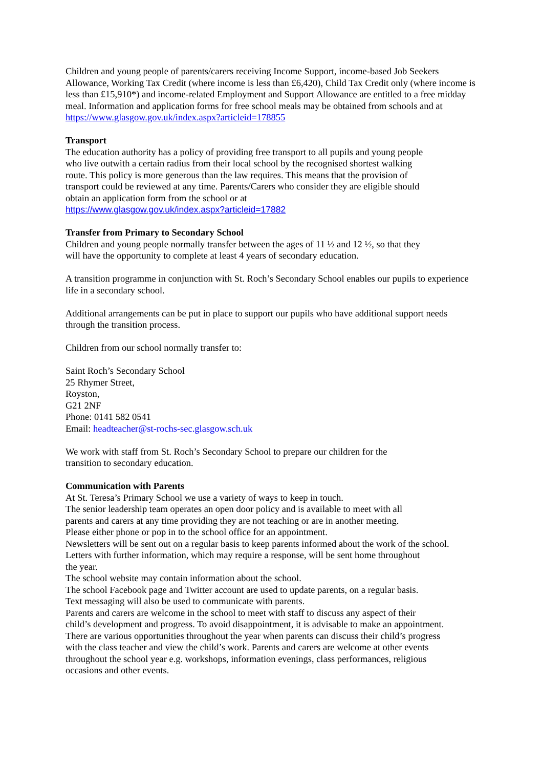Children and young people of parents/carers receiving Income Support, income-based Job Seekers Allowance, Working Tax Credit (where income is less than £6,420), Child Tax Credit only (where income is less than £15,910*) and income-related Employment and Support Allowance are entitled to a free midday meal. Information and application forms for free school meals may be obtained from schools and at
https://www.glasgow.gov.uk/index.aspx?articleid=178855
Transport
The education authority has a policy of providing free transport to all pupils and young people
who live outwith a certain radius from their local school by the recognised shortest walking
route. This policy is more generous than the law requires. This means that the provision of
transport could be reviewed at any time. Parents/Carers who consider they are eligible should
obtain an application form from the school or at
https://www.glasgow.gov.uk/index.aspx?articleid=17882
Transfer from Primary to Secondary School
Children and young people normally transfer between the ages of 11 ½ and 12 ½, so that they
will have the opportunity to complete at least 4 years of secondary education.
A transition programme in conjunction with St. Roch’s Secondary School enables our pupils to experience life in a secondary school.
Additional arrangements can be put in place to support our pupils who have additional support needs through the transition process.
Children from our school normally transfer to:
Saint Roch’s Secondary School
25 Rhymer Street,
Royston,
G21 2NF
Phone: 0141 582 0541
Email: headteacher@st-rochs-sec.glasgow.sch.uk
We work with staff from St. Roch’s Secondary School to prepare our children for the
transition to secondary education.
Communication with Parents
At St. Teresa’s Primary School we use a variety of ways to keep in touch.
The senior leadership team operates an open door policy and is available to meet with all
parents and carers at any time providing they are not teaching or are in another meeting.
Please either phone or pop in to the school office for an appointment.
Newsletters will be sent out on a regular basis to keep parents informed about the work of the school.
Letters with further information, which may require a response, will be sent home throughout
the year.
The school website may contain information about the school.
The school Facebook page and Twitter account are used to update parents, on a regular basis.
Text messaging will also be used to communicate with parents.
Parents and carers are welcome in the school to meet with staff to discuss any aspect of their
child’s development and progress. To avoid disappointment, it is advisable to make an appointment.
There are various opportunities throughout the year when parents can discuss their child’s progress
with the class teacher and view the child’s work. Parents and carers are welcome at other events
throughout the school year e.g. workshops, information evenings, class performances, religious
occasions and other events.